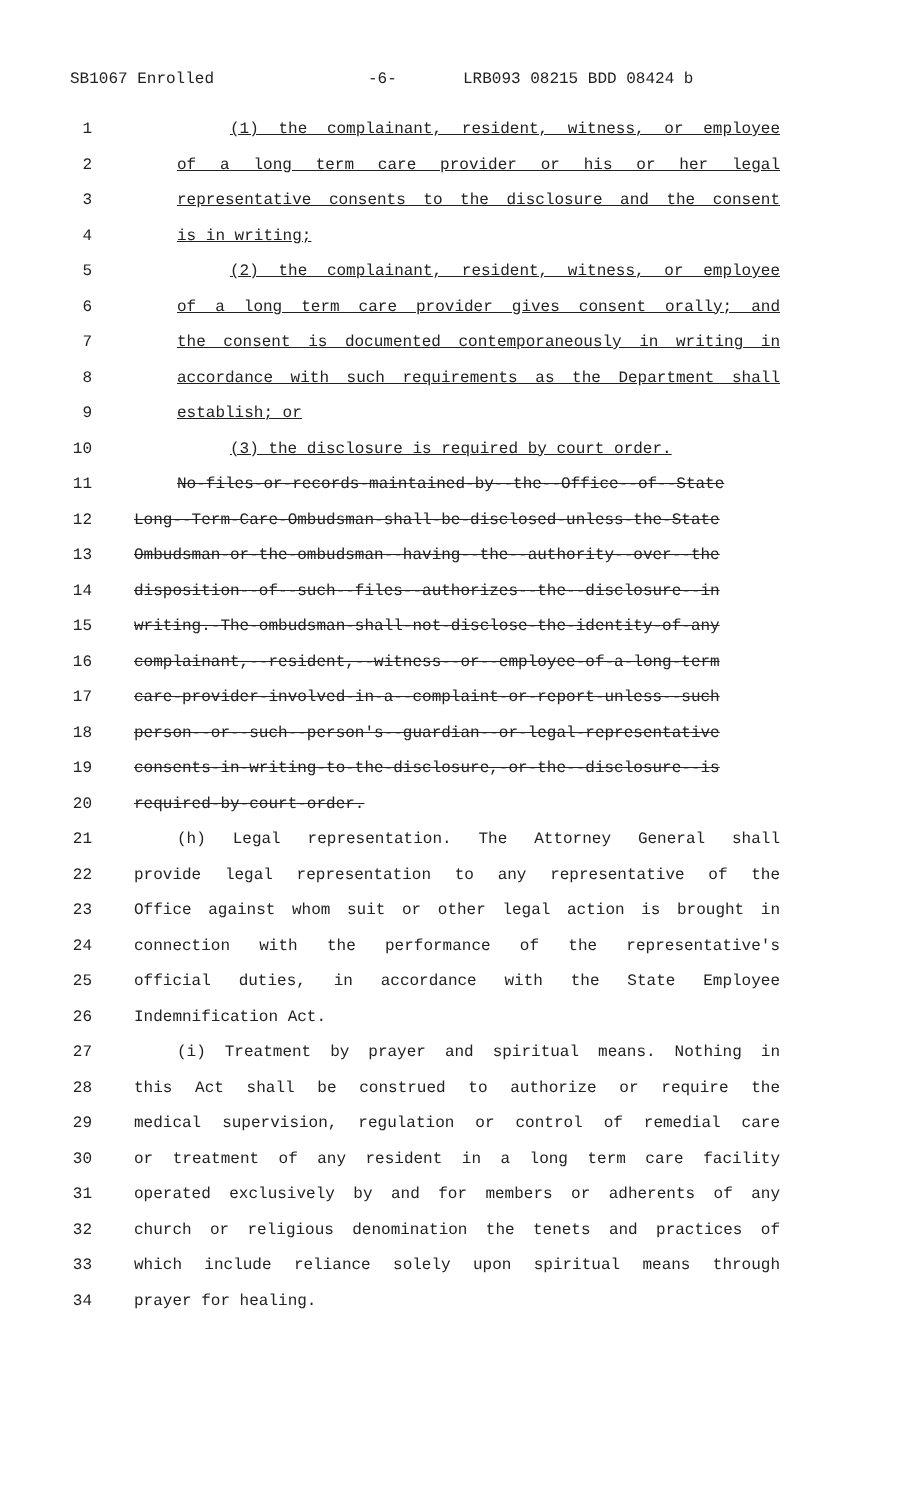SB1067 Enrolled -6- LRB093 08215 BDD 08424 b
1 (1) the complainant, resident, witness, or employee
2 of a long term care provider or his or her legal
3 representative consents to the disclosure and the consent
4 is in writing;
5 (2) the complainant, resident, witness, or employee
6 of a long term care provider gives consent orally; and
7 the consent is documented contemporaneously in writing in
8 accordance with such requirements as the Department shall
9 establish; or
10 (3) the disclosure is required by court order.
11 No-files-or-records-maintained-by--the--Office--of--State
12 Long--Term-Care-Ombudsman-shall-be-disclosed-unless-the-State
13 Ombudsman-or-the-ombudsman--having--the--authority--over--the
14 disposition--of--such--files--authorizes--the--disclosure--in
15 writing.-The-ombudsman-shall-not-disclose-the-identity-of-any
16 complainant,--resident,--witness--or--employee-of-a-long-term
17 care-provider-involved-in-a--complaint-or-report-unless--such
18 person--or--such--person's--guardian--or-legal-representative
19 consents-in-writing-to-the-disclosure,-or-the--disclosure--is
20 required-by-court-order.
21 (h) Legal representation. The Attorney General shall
22 provide legal representation to any representative of the
23 Office against whom suit or other legal action is brought in
24 connection with the performance of the representative's
25 official duties, in accordance with the State Employee
26 Indemnification Act.
27 (i) Treatment by prayer and spiritual means. Nothing in
28 this Act shall be construed to authorize or require the
29 medical supervision, regulation or control of remedial care
30 or treatment of any resident in a long term care facility
31 operated exclusively by and for members or adherents of any
32 church or religious denomination the tenets and practices of
33 which include reliance solely upon spiritual means through
34 prayer for healing.